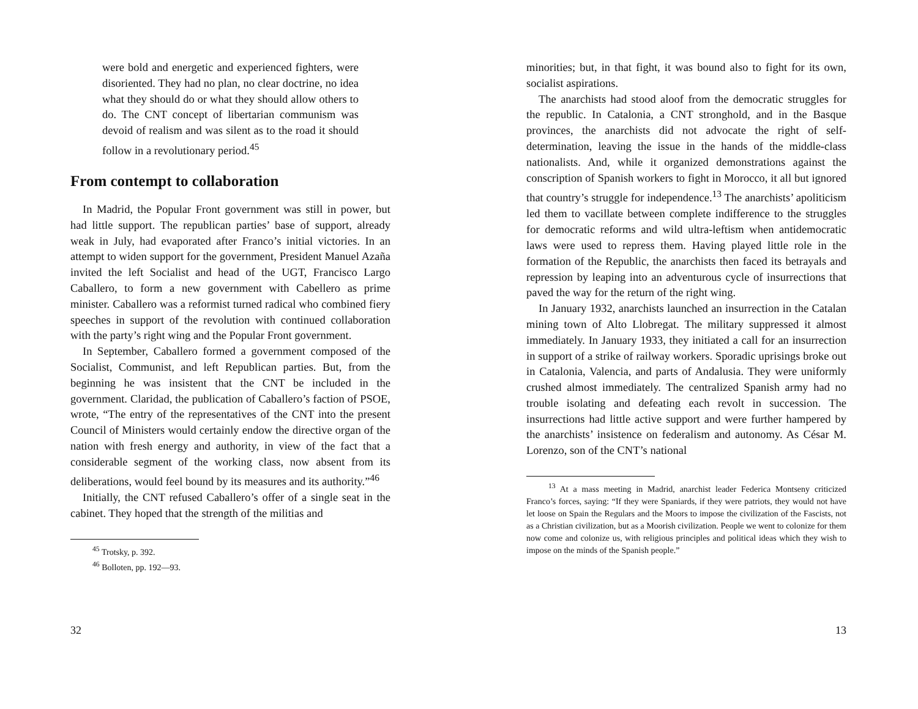were bold and energetic and experienced fighters, were disoriented. They had no plan, no clear doctrine, no idea what they should do or what they should allow others to do. The CNT concept of libertarian communism was devoid of realism and was silent as to the road it should follow in a revolutionary period.<sup>45</sup>
From contempt to collaboration
In Madrid, the Popular Front government was still in power, but had little support. The republican parties’ base of support, already weak in July, had evaporated after Franco’s initial victories. In an attempt to widen support for the government, President Manuel Azaña invited the left Socialist and head of the UGT, Francisco Largo Caballero, to form a new government with Cabellero as prime minister. Caballero was a reformist turned radical who combined fiery speeches in support of the revolution with continued collaboration with the party’s right wing and the Popular Front government.
In September, Caballero formed a government composed of the Socialist, Communist, and left Republican parties. But, from the beginning he was insistent that the CNT be included in the government. Claridad, the publication of Caballero’s faction of PSOE, wrote, “The entry of the representatives of the CNT into the present Council of Ministers would certainly endow the directive organ of the nation with fresh energy and authority, in view of the fact that a considerable segment of the working class, now absent from its deliberations, would feel bound by its measures and its authority.”<sup>46</sup>
Initially, the CNT refused Caballero’s offer of a single seat in the cabinet. They hoped that the strength of the militias and
<sup>45</sup> Trotsky, p. 392.
<sup>46</sup> Bolloten, pp. 192—93.
32
minorities; but, in that fight, it was bound also to fight for its own, socialist aspirations.
The anarchists had stood aloof from the democratic struggles for the republic. In Catalonia, a CNT stronghold, and in the Basque provinces, the anarchists did not advocate the right of self-determination, leaving the issue in the hands of the middle-class nationalists. And, while it organized demonstrations against the conscription of Spanish workers to fight in Morocco, it all but ignored that country’s struggle for independence.<sup>13</sup> The anarchists’ apoliticism led them to vacillate between complete indifference to the struggles for democratic reforms and wild ultra-leftism when antidemocratic laws were used to repress them. Having played little role in the formation of the Republic, the anarchists then faced its betrayals and repression by leaping into an adventurous cycle of insurrections that paved the way for the return of the right wing.
In January 1932, anarchists launched an insurrection in the Catalan mining town of Alto Llobregat. The military suppressed it almost immediately. In January 1933, they initiated a call for an insurrection in support of a strike of railway workers. Sporadic uprisings broke out in Catalonia, Valencia, and parts of Andalusia. They were uniformly crushed almost immediately. The centralized Spanish army had no trouble isolating and defeating each revolt in succession. The insurrections had little active support and were further hampered by the anarchists’ insistence on federalism and autonomy. As César M. Lorenzo, son of the CNT’s national
<sup>13</sup> At a mass meeting in Madrid, anarchist leader Federica Montseny criticized Franco’s forces, saying: “If they were Spaniards, if they were patriots, they would not have let loose on Spain the Regulars and the Moors to impose the civilization of the Fascists, not as a Christian civilization, but as a Moorish civilization. People we went to colonize for them now come and colonize us, with religious principles and political ideas which they wish to impose on the minds of the Spanish people.”
13